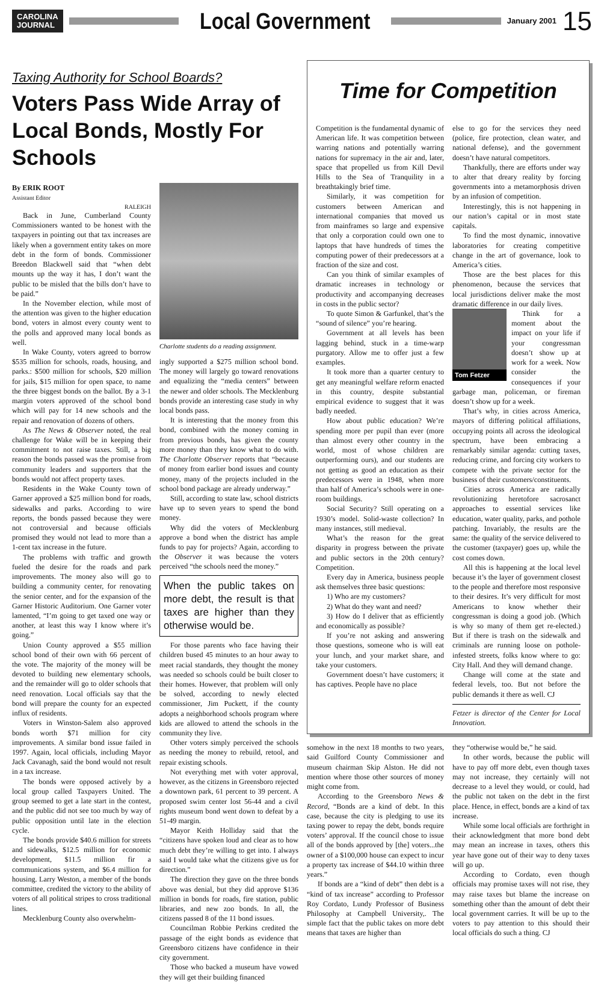CAROLINA
JOURNAL
Local Government
January 2001
15
Taxing Authority for School Boards?
Voters Pass Wide Array of Local Bonds, Mostly For Schools
By ERIK ROOT
Assistant Editor
RALEIGH
Back in June, Cumberland County Commissioners wanted to be honest with the taxpayers in pointing out that tax increases are likely when a government entity takes on more debt in the form of bonds. Commissioner Breedon Blackwell said that “when debt mounts up the way it has, I don’t want the public to be misled that the bills don’t have to be paid.”
In the November election, while most of the attention was given to the higher education bond, voters in almost every county went to the polls and approved many local bonds as well.
In Wake County, voters agreed to borrow $535 million for schools, roads, housing, and parks.: $500 million for schools, $20 million for jails, $15 million for open space, to name the three biggest bonds on the ballot. By a 3-1 margin voters approved of the school bond which will pay for 14 new schools and the repair and renovation of dozens of others.
As The News & Observer noted, the real challenge for Wake will be in keeping their commitment to not raise taxes. Still, a big reason the bonds passed was the promise from community leaders and supporters that the bonds would not affect property taxes.
Residents in the Wake County town of Garner approved a $25 million bond for roads, sidewalks and parks. According to wire reports, the bonds passed because they were not controversial and because officials promised they would not lead to more than a 1-cent tax increase in the future.
The problems with traffic and growth fueled the desire for the roads and park improvements. The money also will go to building a community center, for renovating the senior center, and for the expansion of the Garner Historic Auditorium. One Garner voter lamented, “I’m going to get taxed one way or another, at least this way I know where it’s going.”
Union County approved a $55 million school bond of their own with 66 percent of the vote. The majority of the money will be devoted to building new elementary schools, and the remainder will go to older schools that need renovation. Local officials say that the bond will prepare the county for an expected influx of residents.
Voters in Winston-Salem also approved bonds worth $71 million for city improvements. A similar bond issue failed in 1997. Again, local officials, including Mayor Jack Cavanagh, said the bond would not result in a tax increase.
The bonds were opposed actively by a local group called Taxpayers United. The group seemed to get a late start in the contest, and the public did not see too much by way of public opposition until late in the election cycle.
The bonds provide $40.6 million for streets and sidewalks, $12.5 million for economic development, $11.5 million fir a communications system, and $6.4 million for housing. Larry Weston, a member of the bonds committee, credited the victory to the ability of voters of all political stripes to cross traditional lines.
Mecklenburg County also overwhelm-
Charlotte students do a reading assignment.
ingly supported a $275 million school bond. The money will largely go toward renovations and equalizing the “media centers” between the newer and older schools. The Mecklenburg bonds provide an interesting case study in why local bonds pass.
It is interesting that the money from this bond, combined with the money coming in from previous bonds, has given the county more money than they know what to do with. The Charlotte Observer reports that “because of money from earlier bond issues and county money, many of the projects included in the school bond package are already underway.”
Still, according to state law, school districts have up to seven years to spend the bond money.
Why did the voters of Mecklenburg approve a bond when the district has ample funds to pay for projects? Again, according to the Observer it was because the voters perceived “the schools need the money.”
When the public takes on more debt, the result is that taxes are higher than they otherwise would be.
For those parents who face having their children bused 45 minutes to an hour away to meet racial standards, they thought the money was needed so schools could be built closer to their homes. However, that problem will only be solved, according to newly elected commissioner, Jim Puckett, if the county adopts a neighborhood schools program where kids are allowed to attend the schools in the community they live.
Other voters simply perceived the schools as needing the money to rebuild, retool, and repair existing schools.
Not everything met with voter approval, however, as the citizens in Greensboro rejected a downtown park, 61 percent to 39 percent. A proposed swim center lost 56-44 and a civil rights museum bond went down to defeat by a 51-49 margin.
Mayor Keith Holliday said that the “citizens have spoken loud and clear as to how much debt they’re willing to get into. I always said I would take what the citizens give us for direction.”
The direction they gave on the three bonds above was denial, but they did approve $136 million in bonds for roads, fire station, public libraries, and new zoo bonds. In all, the citizens passed 8 of the 11 bond issues.
Councilman Robbie Perkins credited the passage of the eight bonds as evidence that Greensboro citizens have confidence in their city government.
Those who backed a museum have vowed they will get their building financed
Time for Competition
Competition is the fundamental dynamic of American life. It was competition between warring nations and potentially warring nations for supremacy in the air and, later, space that propelled us from Kill Devil Hills to the Sea of Tranquility in a breathtakingly brief time.
Similarly, it was competition for customers between American and international companies that moved us from mainframes so large and expensive that only a corporation could own one to laptops that have hundreds of times the computing power of their predecessors at a fraction of the size and cost.
Can you think of similar examples of dramatic increases in technology or productivity and accompanying decreases in costs in the public sector?
To quote Simon & Garfunkel, that’s the “sound of silence” you’re hearing.
Government at all levels has been lagging behind, stuck in a time-warp purgatory. Allow me to offer just a few examples.
It took more than a quarter century to get any meaningful welfare reform enacted in this country, despite substantial empirical evidence to suggest that it was badly needed.
How about public education? We’re spending more per pupil than ever (more than almost every other country in the world, most of whose children are outperforming ours), and our students are not getting as good an education as their predecessors were in 1948, when more than half of America’s schools were in one-room buildings.
Social Security? Still operating on a 1930’s model. Solid-waste collection? In many instances, still medieval.
What’s the reason for the great disparity in progress between the private and public sectors in the 20th century? Competition.
Every day in America, business people ask themselves three basic questions:
1) Who are my customers?
2) What do they want and need?
3) How do I deliver that as efficiently and economically as possible?
If you’re not asking and answering those questions, someone who is will eat your lunch, and your market share, and take your customers.
Government doesn’t have customers; it has captives. People have no place
else to go for the services they need (police, fire protection, clean water, and national defense), and the government doesn’t have natural competitors.
Thankfully, there are efforts under way to alter that dreary reality by forcing governments into a metamorphosis driven by an infusion of competition.
Interestingly, this is not happening in our nation’s capital or in most state capitals.
To find the most dynamic, innovative laboratories for creating competitive change in the art of governance, look to America’s cities.
Those are the best places for this phenomenon, because the services that local jurisdictions deliver make the most dramatic difference in our daily lives.
Tom Fetzer
Think for a moment about the impact on your life if your congressman doesn’t show up at work for a week. Now consider the consequences if your garbage man, policeman, or fireman doesn’t show up for a week.
That’s why, in cities across America, mayors of differing political affiliations, occupying points all across the ideological spectrum, have been embracing a remarkably similar agenda: cutting taxes, reducing crime, and forcing city workers to compete with the private sector for the business of their customers/constituents.
Cities across America are radically revolutionizing heretofore sacrosanct approaches to essential services like education, water quality, parks, and pothole patching. Invariably, the results are the same: the quality of the service delivered to the customer (taxpayer) goes up, while the cost comes down.
All this is happening at the local level because it’s the layer of government closest to the people and therefore most responsive to their desires. It’s very difficult for most Americans to know whether their congressman is doing a good job. (Which is why so many of them get re-elected.) But if there is trash on the sidewalk and criminals are running loose on pothole-infested streets, folks know where to go: City Hall. And they will demand change.
Change will come at the state and federal levels, too. But not before the public demands it there as well. CJ
Fetzer is director of the Center for Local Innovation.
somehow in the next 18 months to two years, said Guilford County Commissioner and museum chairman Skip Alston. He did not mention where those other sources of money might come from.
According to the Greensboro News & Record, “Bonds are a kind of debt. In this case, because the city is pledging to use its taxing power to repay the debt, bonds require voters’ approval. If the council chose to issue all of the bonds approved by [the] voters...the owner of a $100,000 house can expect to incur a property tax increase of $44.10 within three years.”
If bonds are a “kind of debt” then debt is a “kind of tax increase” according to Professor Roy Cordato, Lundy Professor of Business Philosophy at Campbell University,. The simple fact that the public takes on more debt means that taxes are higher than
they “otherwise would be,” he said.
In other words, because the public will have to pay off more debt, even though taxes may not increase, they certainly will not decrease to a level they would, or could, had the public not taken on the debt in the first place. Hence, in effect, bonds are a kind of tax increase.
While some local officials are forthright in their acknowledgment that more bond debt may mean an increase in taxes, others this year have gone out of their way to deny taxes will go up.
According to Cordato, even though officials may promise taxes will not rise, they may raise taxes but blame the increase on something other than the amount of debt their local government carries. It will be up to the voters to pay attention to this should their local officials do such a thing. CJ